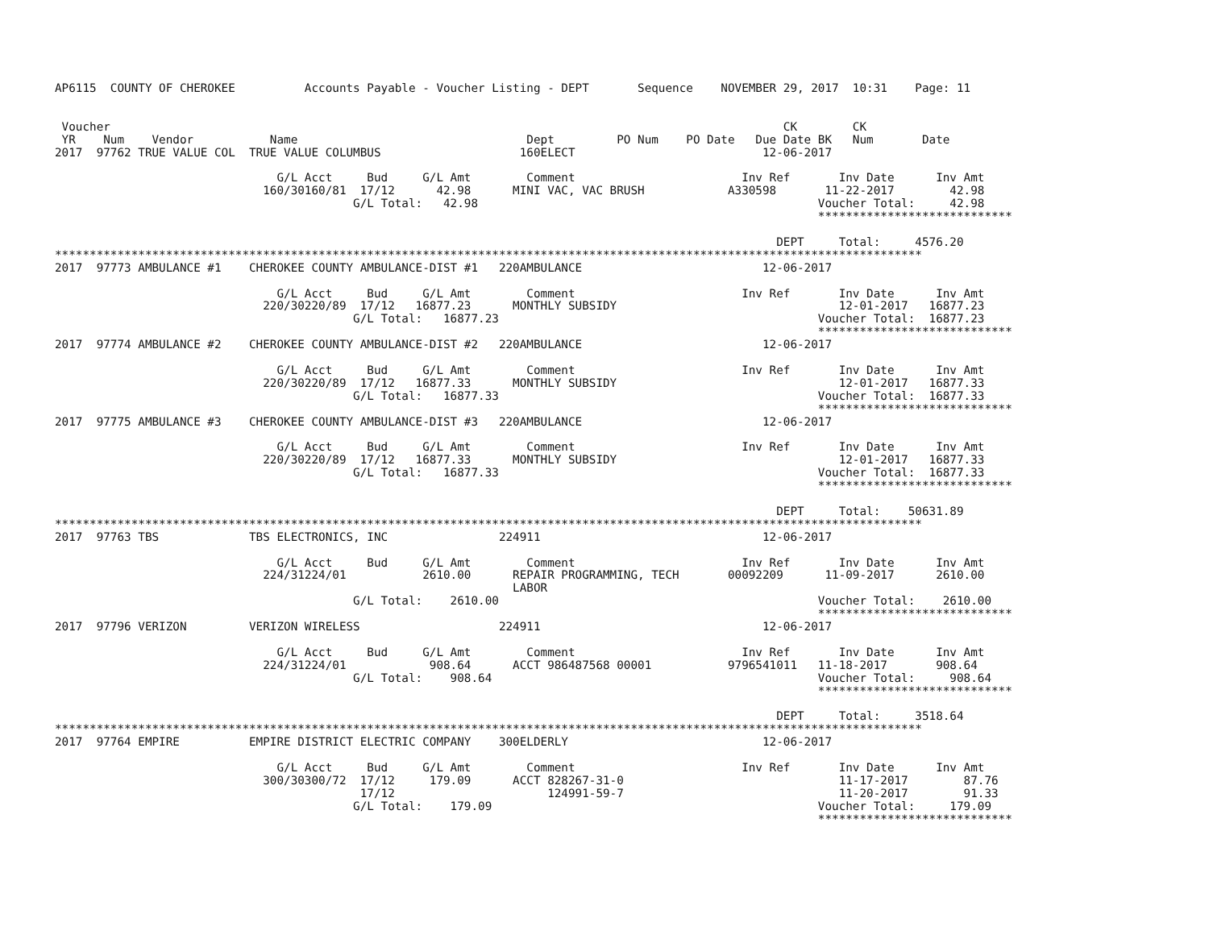AP6115  COUNTY OF CHEROKEE          Accounts Payable - Voucher Listing - DEPT       Sequence    NOVEMBER 29, 2017  10:31    Page: 11


 Voucher                                                                                                 CK        CK
 YR    Num    Vendor           Name                                 Dept         PO Num    PO Date   Due Date BK   Num       Date
2017  97762 TRUE VALUE COL  TRUE VALUE COLUMBUS                    160ELECT                           12-06-2017

                                G/L Acct     Bud     G/L Amt        Comment                        Inv Ref       Inv Date      Inv Amt
                              160/30160/81  17/12      42.98      MINI VAC, VAC BRUSH            A330598       11-22-2017        42.98
                                           G/L Total:   42.98                                                 Voucher Total:     42.98
                                                                                                              ****************************

                                                                                                        DEPT     Total:     4576.20
*****************************************************************************************************************************
2017  97773 AMBULANCE #1    CHEROKEE COUNTY AMBULANCE-DIST #1   220AMBULANCE                          12-06-2017

                                G/L Acct     Bud     G/L Amt        Comment                        Inv Ref       Inv Date      Inv Amt
                              220/30220/89  17/12   16877.23      MONTHLY SUBSIDY                                12-01-2017   16877.23
                                           G/L Total:   16877.23                                              Voucher Total:  16877.23
                                                                                                              ****************************
2017  97774 AMBULANCE #2    CHEROKEE COUNTY AMBULANCE-DIST #2   220AMBULANCE                          12-06-2017

                                G/L Acct     Bud     G/L Amt        Comment                        Inv Ref       Inv Date      Inv Amt
                              220/30220/89  17/12   16877.33      MONTHLY SUBSIDY                                12-01-2017   16877.33
                                           G/L Total:   16877.33                                              Voucher Total:  16877.33
                                                                                                              ****************************
2017  97775 AMBULANCE #3    CHEROKEE COUNTY AMBULANCE-DIST #3   220AMBULANCE                          12-06-2017

                                G/L Acct     Bud     G/L Amt        Comment                        Inv Ref       Inv Date      Inv Amt
                              220/30220/89  17/12   16877.33      MONTHLY SUBSIDY                                12-01-2017   16877.33
                                           G/L Total:   16877.33                                              Voucher Total:  16877.33
                                                                                                              ****************************

                                                                                                        DEPT     Total:    50631.89
*****************************************************************************************************************************
2017  97763 TBS             TBS ELECTRONICS, INC                224911                                12-06-2017

                                G/L Acct     Bud     G/L Amt        Comment                        Inv Ref       Inv Date      Inv Amt
                              224/31224/01           2610.00      REPAIR PROGRAMMING, TECH       00092209      11-09-2017      2610.00
                                                                  LABOR
                                           G/L Total:    2610.00                                              Voucher Total:    2610.00
                                                                                                              ****************************
2017  97796 VERIZON         VERIZON WIRELESS                    224911                                12-06-2017

                                G/L Acct     Bud     G/L Amt        Comment                        Inv Ref       Inv Date      Inv Amt
                              224/31224/01            908.64      ACCT 986487568 00001           9796541011   11-18-2017       908.64
                                           G/L Total:    908.64                                               Voucher Total:     908.64
                                                                                                              ****************************

                                                                                                        DEPT     Total:     3518.64
*****************************************************************************************************************************
2017  97764 EMPIRE          EMPIRE DISTRICT ELECTRIC COMPANY    300ELDERLY                            12-06-2017

                                G/L Acct     Bud     G/L Amt        Comment                        Inv Ref       Inv Date      Inv Amt
                              300/30300/72  17/12     179.09      ACCT 828267-31-0                               11-17-2017        87.76
                                            17/12                      124991-59-7                               11-20-2017        91.33
                                           G/L Total:    179.09                                               Voucher Total:     179.09
                                                                                                              ****************************